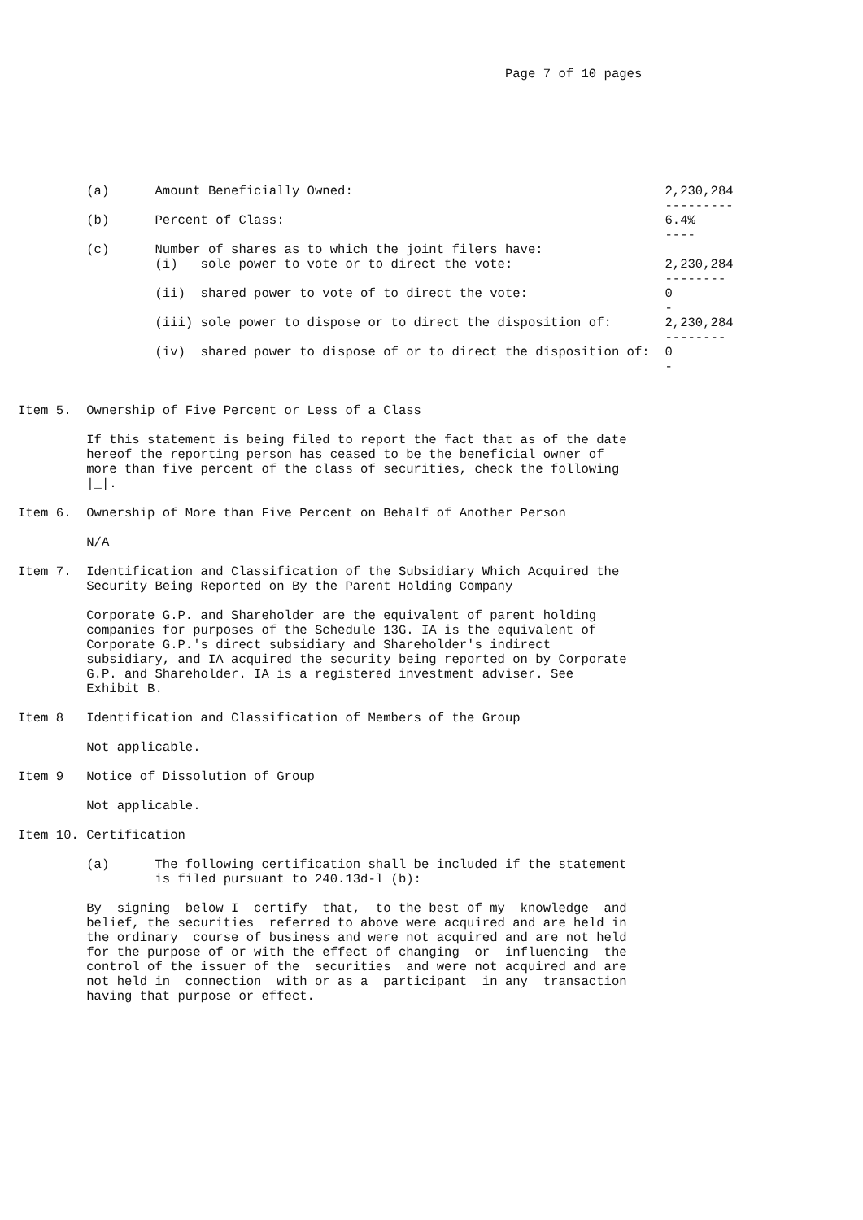Page 7 of 10 pages







         (a)      Amount Beneficially Owned:                                         2,230,284
                                                                                     ---------
         (b)      Percent of Class:                                                  6.4%
                                                                                     ----
         (c)      Number of shares as to which the joint filers have:
                  (i)   sole power to vote or to direct the vote:                    2,230,284
                                                                                     --------
                  (ii)  shared power to vote of to direct the vote:                  0
                                                                                     -
                  (iii) sole power to dispose or to direct the disposition of:       2,230,284
                                                                                     --------
                  (iv)  shared power to dispose of or to direct the disposition of:  0
                                                                                     -


Item 5.  Ownership of Five Percent or Less of a Class

         If this statement is being filed to report the fact that as of the date
         hereof the reporting person has ceased to be the beneficial owner of
         more than five percent of the class of securities, check the following
         |_|.

Item 6.  Ownership of More than Five Percent on Behalf of Another Person

         N/A

Item 7.  Identification and Classification of the Subsidiary Which Acquired the
         Security Being Reported on By the Parent Holding Company

         Corporate G.P. and Shareholder are the equivalent of parent holding
         companies for purposes of the Schedule 13G. IA is the equivalent of
         Corporate G.P.'s direct subsidiary and Shareholder's indirect
         subsidiary, and IA acquired the security being reported on by Corporate
         G.P. and Shareholder. IA is a registered investment adviser. See
         Exhibit B.

Item 8   Identification and Classification of Members of the Group

         Not applicable.

Item 9   Notice of Dissolution of Group

         Not applicable.

Item 10. Certification

         (a)      The following certification shall be included if the statement
                  is filed pursuant to 240.13d-l (b):

         By  signing  below I  certify  that,  to the best of my  knowledge  and
         belief, the securities  referred to above were acquired and are held in
         the ordinary  course of business and were not acquired and are not held
         for the purpose of or with the effect of changing  or  influencing  the
         control of the issuer of the  securities  and were not acquired and are
         not held in  connection  with or as a  participant  in any  transaction
         having that purpose or effect.